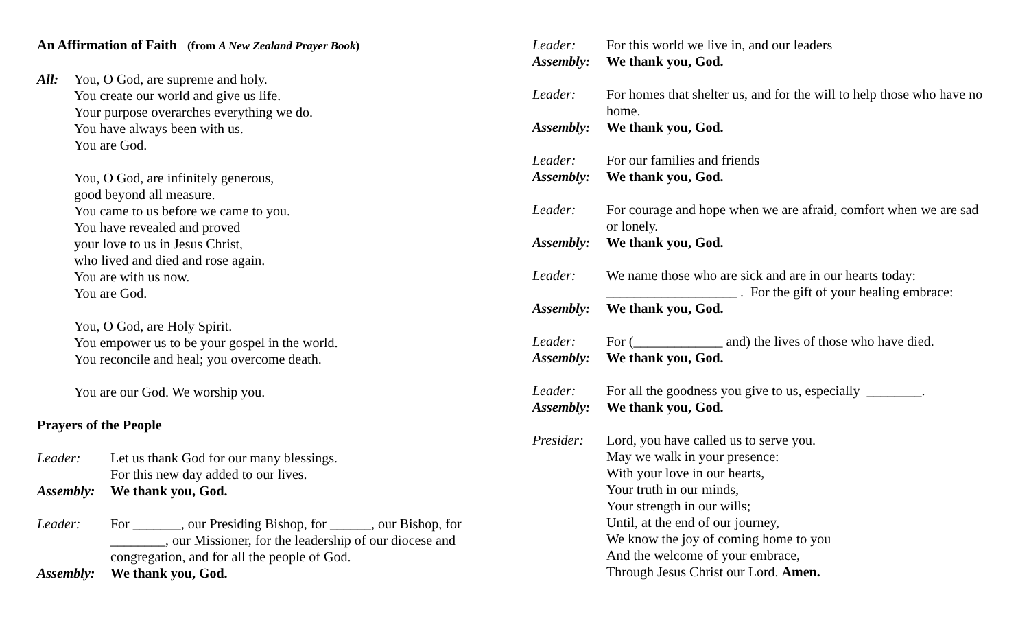An Affirmation of Faith (from A New Zealand Prayer Book)
All: You, O God, are supreme and holy.
You create our world and give us life.
Your purpose overarches everything we do.
You have always been with us.
You are God.
You, O God, are infinitely generous,
good beyond all measure.
You came to us before we came to you.
You have revealed and proved
your love to us in Jesus Christ,
who lived and died and rose again.
You are with us now.
You are God.
You, O God, are Holy Spirit.
You empower us to be your gospel in the world.
You reconcile and heal; you overcome death.
You are our God. We worship you.
Prayers of the People
Leader: Let us thank God for our many blessings.
For this new day added to our lives.
Assembly:
We thank you, God.
Leader: For _______, our Presiding Bishop, for ______, our Bishop, for ________, our Missioner, for the leadership of our diocese and congregation, and for all the people of God.
Assembly:
We thank you, God.
Leader: For this world we live in, and our leaders
Assembly: We thank you, God.
Leader: For homes that shelter us, and for the will to help those who have no home.
Assembly: We thank you, God.
Leader: For our families and friends
Assembly: We thank you, God.
Leader: For courage and hope when we are afraid, comfort when we are sad or lonely.
Assembly: We thank you, God.
Leader: We name those who are sick and are in our hearts today: ___________________ . For the gift of your healing embrace:
Assembly: We thank you, God.
Leader: For (_____________ and) the lives of those who have died.
Assembly: We thank you, God.
Leader: For all the goodness you give to us, especially ________.
Assembly: We thank you, God.
Presider: Lord, you have called us to serve you.
May we walk in your presence:
With your love in our hearts,
Your truth in our minds,
Your strength in our wills;
Until, at the end of our journey,
We know the joy of coming home to you
And the welcome of your embrace,
Through Jesus Christ our Lord. Amen.